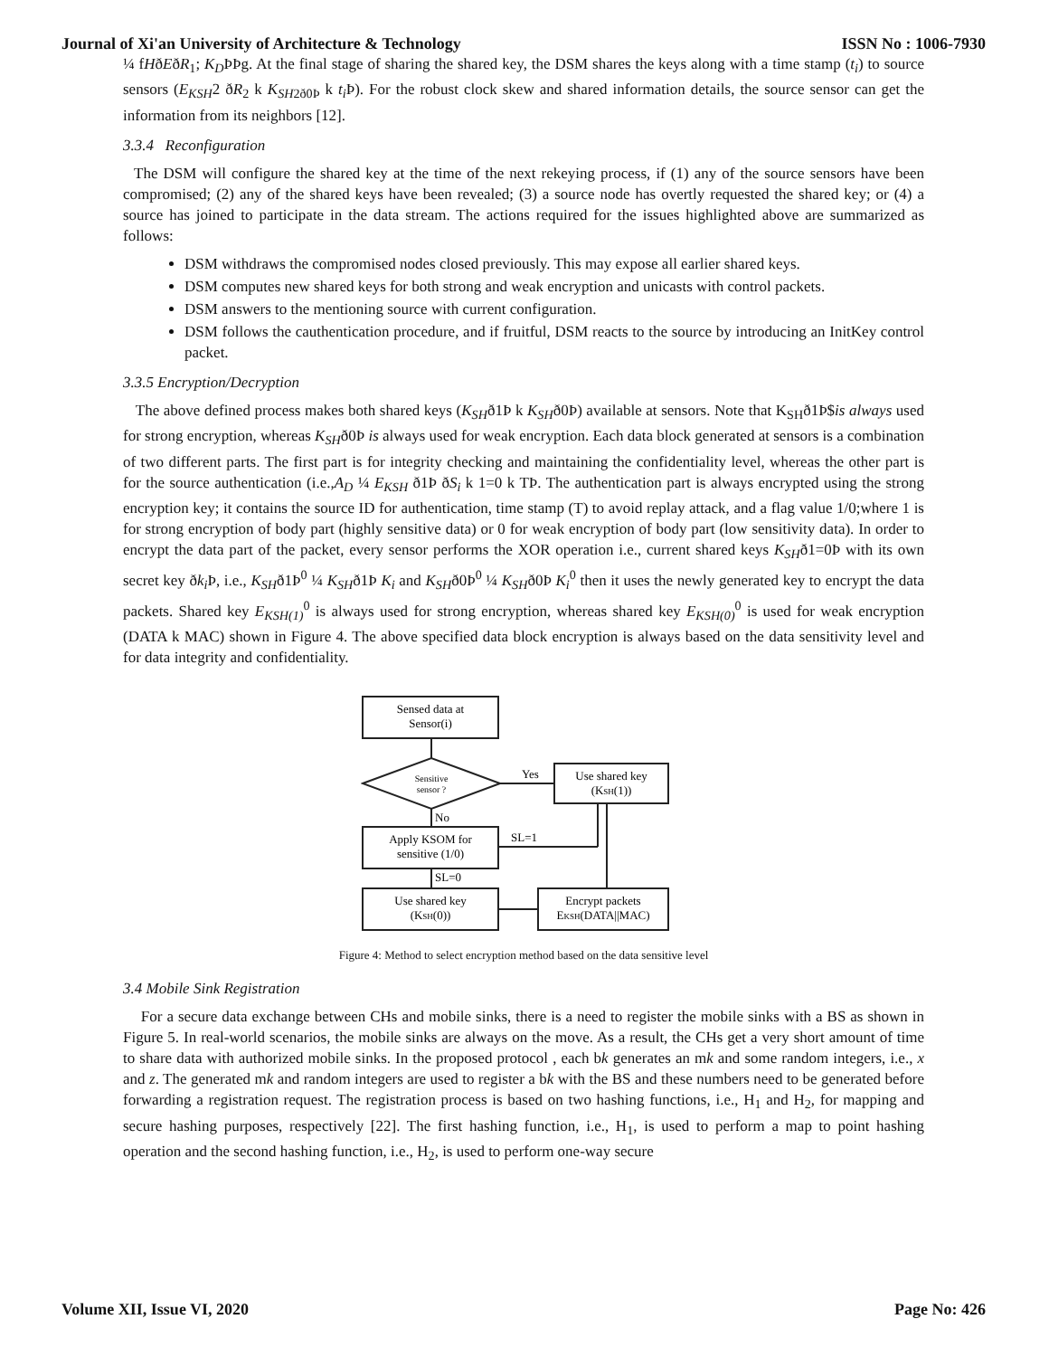Journal of Xi'an University of Architecture & Technology ISSN No : 1006-7930
¼ fHðEðR<sub>1</sub>; K<sub>D</sub>ÞÞg. At the final stage of sharing the shared key, the DSM shares the keys along with a time stamp (t<sub>i</sub>) to source sensors (E<sub>KSH</sub>2 ðR<sub>2</sub> k K<sub>SH</sub><sub>2ð0Þ</sub> k t<sub>i</sub> Þ). For the robust clock skew and shared information details, the source sensor can get the information from its neighbors [12].
3.3.4 Reconfiguration
The DSM will configure the shared key at the time of the next rekeying process, if (1) any of the source sensors have been compromised; (2) any of the shared keys have been revealed; (3) a source node has overtly requested the shared key; or (4) a source has joined to participate in the data stream. The actions required for the issues highlighted above are summarized as follows:
DSM withdraws the compromised nodes closed previously. This may expose all earlier shared keys.
DSM computes new shared keys for both strong and weak encryption and unicasts with control packets.
DSM answers to the mentioning source with current configuration.
DSM follows the cauthentication procedure, and if fruitful, DSM reacts to the source by introducing an InitKey control packet.
3.3.5 Encryption/Decryption
The above defined process makes both shared keys (K<sub>SH</sub>ð1Þ k K<sub>SH</sub>ð0Þ) available at sensors. Note that K<sub>SH</sub>ð1Þ$is always used for strong encryption, whereas K<sub>SH</sub>ð0Þ is always used for weak encryption. Each data block generated at sensors is a combination of two different parts. The first part is for integrity checking and maintaining the confidentiality level, whereas the other part is for the source authentication (i.e.,A<sub>D</sub> ¼ E<sub>KSH</sub> ð1Þ ðS<sub>i</sub> k 1=0 k TÞ. The authentication part is always encrypted using the strong encryption key; it contains the source ID for authentication, time stamp (T) to avoid replay attack, and a flag value 1/0;where 1 is for strong encryption of body part (highly sensitive data) or 0 for weak encryption of body part (low sensitivity data). In order to encrypt the data part of the packet, every sensor performs the XOR operation i.e., current shared keys K<sub>SH</sub>ð1=0Þ with its own secret key ðk<sub>i</sub> Þ, i.e., K<sub>SH</sub>ð1Þ<sup>0</sup> ¼ K<sub>SH</sub>ð1Þ K<sub>i</sub> and K<sub>SH</sub>ð0Þ<sup>0</sup> ¼ K<sub>SH</sub>ð0Þ K<sub>i</sub><sup>0</sup> then it uses the newly generated key to encrypt the data packets. Shared key E<sub>KSH(1)</sub><sup>0</sup> is always used for strong encryption, whereas shared key E<sub>KSH(0)</sub><sup>0</sup> is used for weak encryption (DATA k MAC) shown in Figure 4. The above specified data block encryption is always based on the data sensitivity level and for data integrity and confidentiality.
Sensed data at
Sensor(i)
Sensitive
sensor ?
Yes
No
Use shared key
(KSH(1))
Apply KSOM for
sensitive (1/0)
SL=1
SL=0
Use shared key
(KSH(0))
Encrypt packets
EKSH(DATA||MAC)
Figure 4: Method to select encryption method based on the data sensitive level
3.4 Mobile Sink Registration
For a secure data exchange between CHs and mobile sinks, there is a need to register the mobile sinks with a BS as shown in Figure 5. In real-world scenarios, the mobile sinks are always on the move. As a result, the CHs get a very short amount of time to share data with authorized mobile sinks. In the proposed protocol , each bk generates an mk and some random integers, i.e., x and z. The generated mk and random integers are used to register a bk with the BS and these numbers need to be generated before forwarding a registration request. The registration process is based on two hashing functions, i.e., H<sub>1</sub> and H<sub>2</sub>, for mapping and secure hashing purposes, respectively [22]. The first hashing function, i.e., H<sub>1</sub>, is used to perform a map to point hashing operation and the second hashing function, i.e., H<sub>2</sub>, is used to perform one-way secure
Volume XII, Issue VI, 2020 Page No: 426